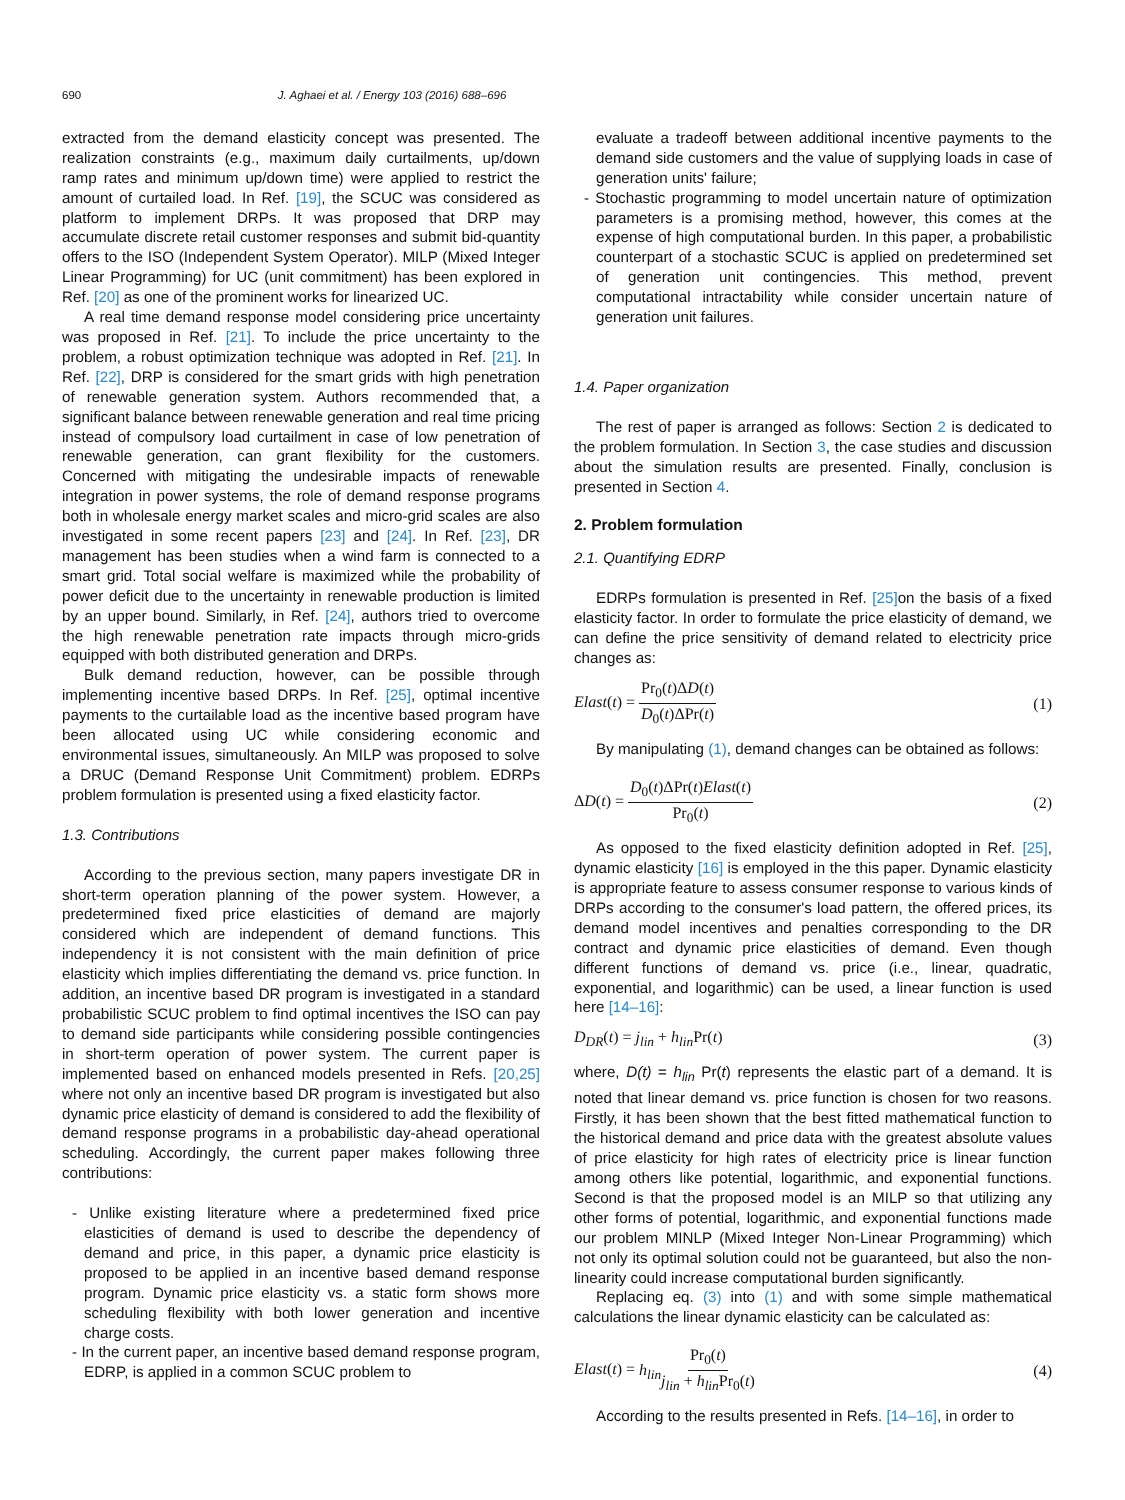690 J. Aghaei et al. / Energy 103 (2016) 688–696
extracted from the demand elasticity concept was presented. The realization constraints (e.g., maximum daily curtailments, up/down ramp rates and minimum up/down time) were applied to restrict the amount of curtailed load. In Ref. [19], the SCUC was considered as platform to implement DRPs. It was proposed that DRP may accumulate discrete retail customer responses and submit bid-quantity offers to the ISO (Independent System Operator). MILP (Mixed Integer Linear Programming) for UC (unit commitment) has been explored in Ref. [20] as one of the prominent works for linearized UC.
A real time demand response model considering price uncertainty was proposed in Ref. [21]. To include the price uncertainty to the problem, a robust optimization technique was adopted in Ref. [21]. In Ref. [22], DRP is considered for the smart grids with high penetration of renewable generation system. Authors recommended that, a significant balance between renewable generation and real time pricing instead of compulsory load curtailment in case of low penetration of renewable generation, can grant flexibility for the customers. Concerned with mitigating the undesirable impacts of renewable integration in power systems, the role of demand response programs both in wholesale energy market scales and micro-grid scales are also investigated in some recent papers [23] and [24]. In Ref. [23], DR management has been studies when a wind farm is connected to a smart grid. Total social welfare is maximized while the probability of power deficit due to the uncertainty in renewable production is limited by an upper bound. Similarly, in Ref. [24], authors tried to overcome the high renewable penetration rate impacts through micro-grids equipped with both distributed generation and DRPs.
Bulk demand reduction, however, can be possible through implementing incentive based DRPs. In Ref. [25], optimal incentive payments to the curtailable load as the incentive based program have been allocated using UC while considering economic and environmental issues, simultaneously. An MILP was proposed to solve a DRUC (Demand Response Unit Commitment) problem. EDRPs problem formulation is presented using a fixed elasticity factor.
1.3. Contributions
According to the previous section, many papers investigate DR in short-term operation planning of the power system. However, a predetermined fixed price elasticities of demand are majorly considered which are independent of demand functions. This independency it is not consistent with the main definition of price elasticity which implies differentiating the demand vs. price function. In addition, an incentive based DR program is investigated in a standard probabilistic SCUC problem to find optimal incentives the ISO can pay to demand side participants while considering possible contingencies in short-term operation of power system. The current paper is implemented based on enhanced models presented in Refs. [20,25] where not only an incentive based DR program is investigated but also dynamic price elasticity of demand is considered to add the flexibility of demand response programs in a probabilistic day-ahead operational scheduling. Accordingly, the current paper makes following three contributions:
- Unlike existing literature where a predetermined fixed price elasticities of demand is used to describe the dependency of demand and price, in this paper, a dynamic price elasticity is proposed to be applied in an incentive based demand response program. Dynamic price elasticity vs. a static form shows more scheduling flexibility with both lower generation and incentive charge costs.
- In the current paper, an incentive based demand response program, EDRP, is applied in a common SCUC problem to
evaluate a tradeoff between additional incentive payments to the demand side customers and the value of supplying loads in case of generation units' failure;
- Stochastic programming to model uncertain nature of optimization parameters is a promising method, however, this comes at the expense of high computational burden. In this paper, a probabilistic counterpart of a stochastic SCUC is applied on predetermined set of generation unit contingencies. This method, prevent computational intractability while consider uncertain nature of generation unit failures.
1.4. Paper organization
The rest of paper is arranged as follows: Section 2 is dedicated to the problem formulation. In Section 3, the case studies and discussion about the simulation results are presented. Finally, conclusion is presented in Section 4.
2. Problem formulation
2.1. Quantifying EDRP
EDRPs formulation is presented in Ref. [25] on the basis of a fixed elasticity factor. In order to formulate the price elasticity of demand, we can define the price sensitivity of demand related to electricity price changes as:
Elast(t) = Pr<sub>0</sub>(t)ΔD(t) D<sub>0</sub>(t)ΔPr(t) (1)
By manipulating (1), demand changes can be obtained as follows:
ΔD(t) = D<sub>0</sub>(t)ΔPr(t)Elast(t) Pr<sub>0</sub>(t) (2)
As opposed to the fixed elasticity definition adopted in Ref. [25], dynamic elasticity [16] is employed in the this paper. Dynamic elasticity is appropriate feature to assess consumer response to various kinds of DRPs according to the consumer's load pattern, the offered prices, its demand model incentives and penalties corresponding to the DR contract and dynamic price elasticities of demand. Even though different functions of demand vs. price (i.e., linear, quadratic, exponential, and logarithmic) can be used, a linear function is used here [14–16]:
D<sub>DR</sub>(t) = j<sub>lin</sub> + h<sub>lin</sub> Pr(t) (3)
where, D(t) = h<sub>lin</sub> Pr(t) represents the elastic part of a demand. It is noted that linear demand vs. price function is chosen for two reasons. Firstly, it has been shown that the best fitted mathematical function to the historical demand and price data with the greatest absolute values of price elasticity for high rates of electricity price is linear function among others like potential, logarithmic, and exponential functions. Second is that the proposed model is an MILP so that utilizing any other forms of potential, logarithmic, and exponential functions made our problem MINLP (Mixed Integer Non-Linear Programming) which not only its optimal solution could not be guaranteed, but also the non-linearity could increase computational burden significantly.
Replacing eq. (3) into (1) and with some simple mathematical calculations the linear dynamic elasticity can be calculated as:
Elast(t) = h<sub>lin</sub> Pr<sub>0</sub>(t) j<sub>lin</sub> + h<sub>lin</sub> Pr<sub>0</sub>(t) (4)
According to the results presented in Refs. [14–16], in order to